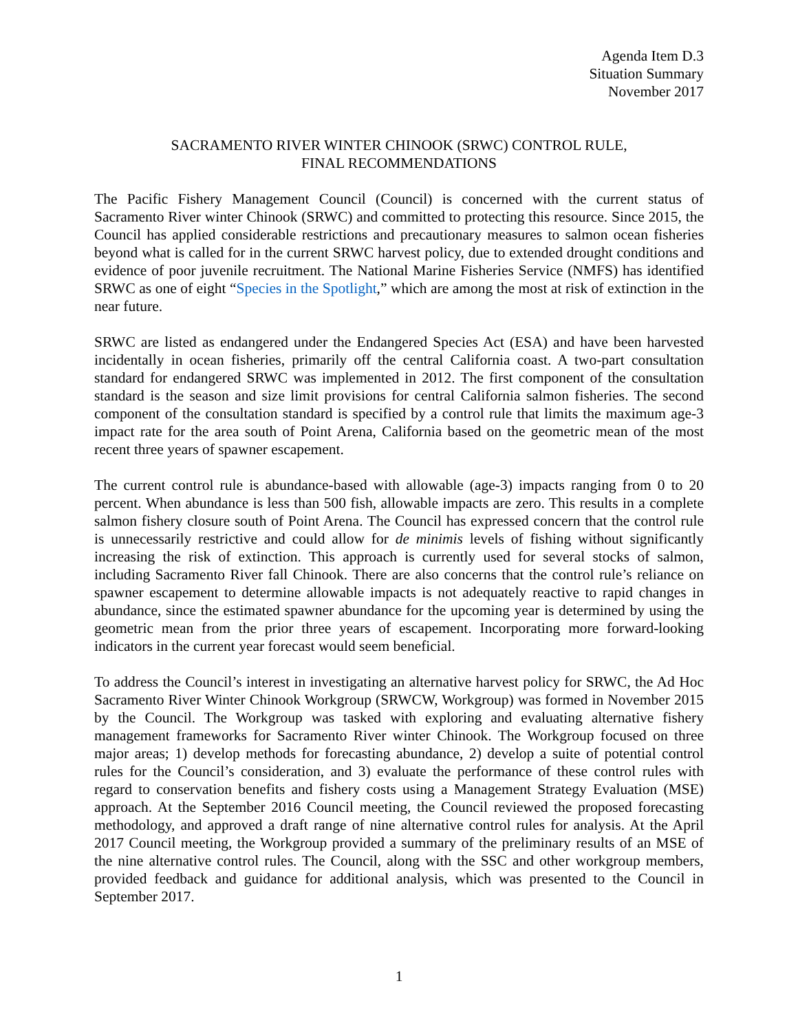Agenda Item D.3
Situation Summary
November 2017
SACRAMENTO RIVER WINTER CHINOOK (SRWC) CONTROL RULE,
FINAL RECOMMENDATIONS
The Pacific Fishery Management Council (Council) is concerned with the current status of Sacramento River winter Chinook (SRWC) and committed to protecting this resource. Since 2015, the Council has applied considerable restrictions and precautionary measures to salmon ocean fisheries beyond what is called for in the current SRWC harvest policy, due to extended drought conditions and evidence of poor juvenile recruitment. The National Marine Fisheries Service (NMFS) has identified SRWC as one of eight “Species in the Spotlight,” which are among the most at risk of extinction in the near future.
SRWC are listed as endangered under the Endangered Species Act (ESA) and have been harvested incidentally in ocean fisheries, primarily off the central California coast. A two-part consultation standard for endangered SRWC was implemented in 2012. The first component of the consultation standard is the season and size limit provisions for central California salmon fisheries. The second component of the consultation standard is specified by a control rule that limits the maximum age-3 impact rate for the area south of Point Arena, California based on the geometric mean of the most recent three years of spawner escapement.
The current control rule is abundance-based with allowable (age-3) impacts ranging from 0 to 20 percent. When abundance is less than 500 fish, allowable impacts are zero. This results in a complete salmon fishery closure south of Point Arena. The Council has expressed concern that the control rule is unnecessarily restrictive and could allow for de minimis levels of fishing without significantly increasing the risk of extinction. This approach is currently used for several stocks of salmon, including Sacramento River fall Chinook. There are also concerns that the control rule’s reliance on spawner escapement to determine allowable impacts is not adequately reactive to rapid changes in abundance, since the estimated spawner abundance for the upcoming year is determined by using the geometric mean from the prior three years of escapement. Incorporating more forward-looking indicators in the current year forecast would seem beneficial.
To address the Council’s interest in investigating an alternative harvest policy for SRWC, the Ad Hoc Sacramento River Winter Chinook Workgroup (SRWCW, Workgroup) was formed in November 2015 by the Council. The Workgroup was tasked with exploring and evaluating alternative fishery management frameworks for Sacramento River winter Chinook. The Workgroup focused on three major areas; 1) develop methods for forecasting abundance, 2) develop a suite of potential control rules for the Council’s consideration, and 3) evaluate the performance of these control rules with regard to conservation benefits and fishery costs using a Management Strategy Evaluation (MSE) approach. At the September 2016 Council meeting, the Council reviewed the proposed forecasting methodology, and approved a draft range of nine alternative control rules for analysis. At the April 2017 Council meeting, the Workgroup provided a summary of the preliminary results of an MSE of the nine alternative control rules. The Council, along with the SSC and other workgroup members, provided feedback and guidance for additional analysis, which was presented to the Council in September 2017.
1